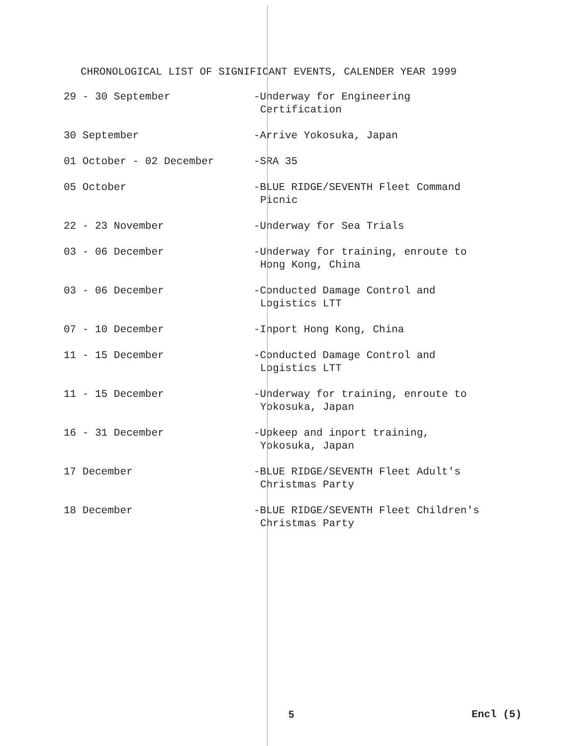CHRONOLOGICAL LIST OF SIGNIFICANT EVENTS, CALENDER YEAR 1999
| 29 - 30 September | -Underway for Engineering Certification |
| 30 September | -Arrive Yokosuka, Japan |
| 01 October - 02 December | -SRA 35 |
| 05 October | -BLUE RIDGE/SEVENTH Fleet Command Picnic |
| 22 - 23 November | -Underway for Sea Trials |
| 03 - 06 December | -Underway for training, enroute to Hong Kong, China |
| 03 - 06 December | -Conducted Damage Control and Logistics LTT |
| 07 - 10 December | -Inport Hong Kong, China |
| 11 - 15 December | -Conducted Damage Control and Logistics LTT |
| 11 - 15 December | -Underway for training, enroute to Yokosuka, Japan |
| 16 - 31 December | -Upkeep and inport training, Yokosuka, Japan |
| 17 December | -BLUE RIDGE/SEVENTH Fleet Adult's Christmas Party |
| 18 December | -BLUE RIDGE/SEVENTH Fleet Children's Christmas Party |
5 Encl (5)